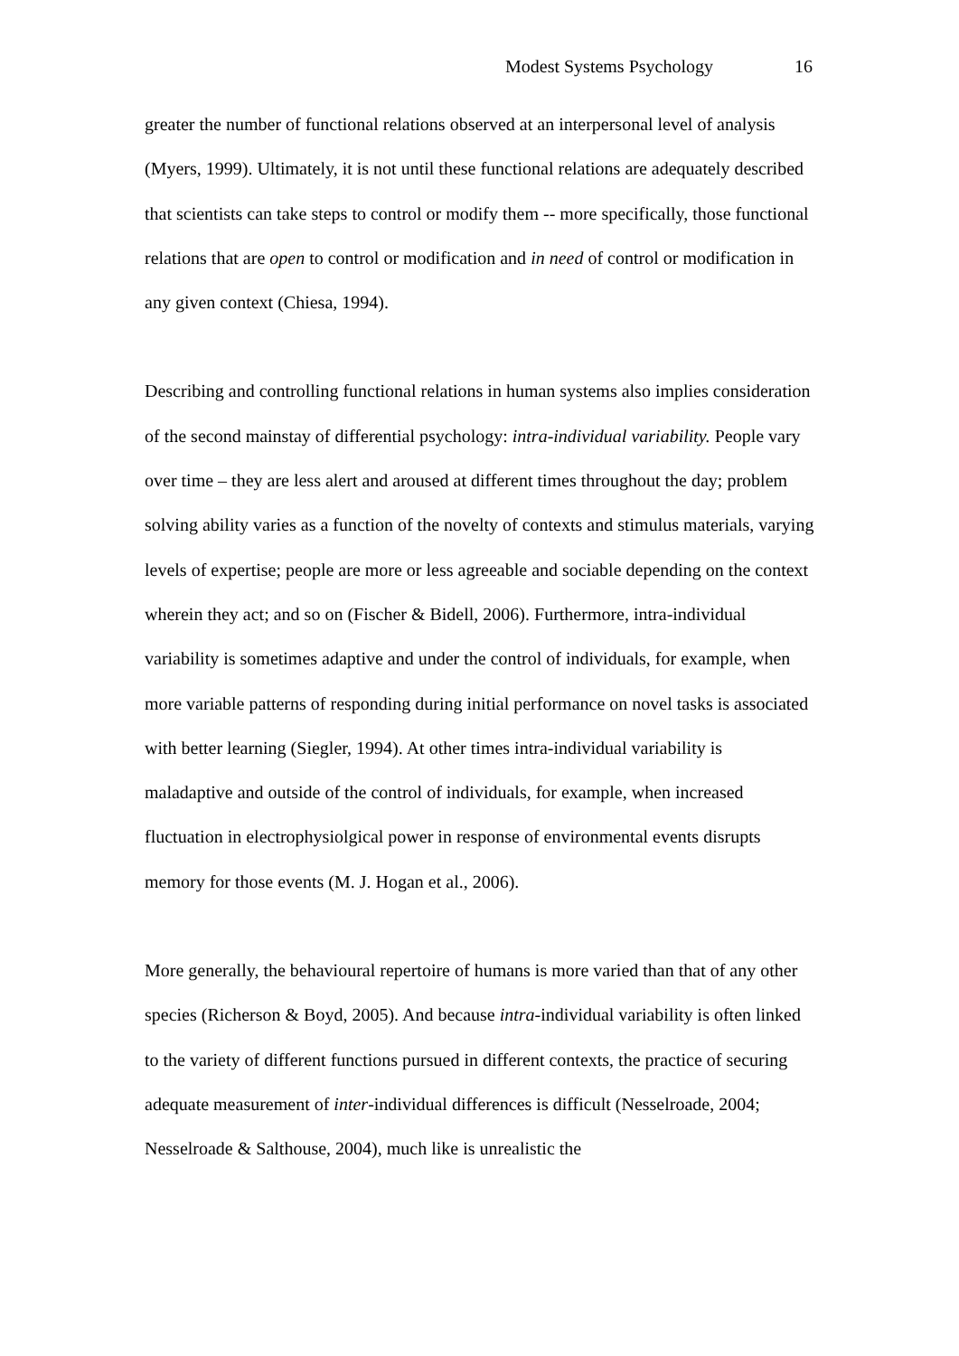Modest Systems Psychology 16
greater the number of functional relations observed at an interpersonal level of analysis (Myers, 1999). Ultimately, it is not until these functional relations are adequately described that scientists can take steps to control or modify them -- more specifically, those functional relations that are open to control or modification and in need of control or modification in any given context (Chiesa, 1994).
Describing and controlling functional relations in human systems also implies consideration of the second mainstay of differential psychology: intra-individual variability. People vary over time – they are less alert and aroused at different times throughout the day; problem solving ability varies as a function of the novelty of contexts and stimulus materials, varying levels of expertise; people are more or less agreeable and sociable depending on the context wherein they act; and so on (Fischer & Bidell, 2006). Furthermore, intra-individual variability is sometimes adaptive and under the control of individuals, for example, when more variable patterns of responding during initial performance on novel tasks is associated with better learning (Siegler, 1994). At other times intra-individual variability is maladaptive and outside of the control of individuals, for example, when increased fluctuation in electrophysiolgical power in response of environmental events disrupts memory for those events (M. J. Hogan et al., 2006).
More generally, the behavioural repertoire of humans is more varied than that of any other species (Richerson & Boyd, 2005). And because intra-individual variability is often linked to the variety of different functions pursued in different contexts, the practice of securing adequate measurement of inter-individual differences is difficult (Nesselroade, 2004; Nesselroade & Salthouse, 2004), much like is unrealistic the